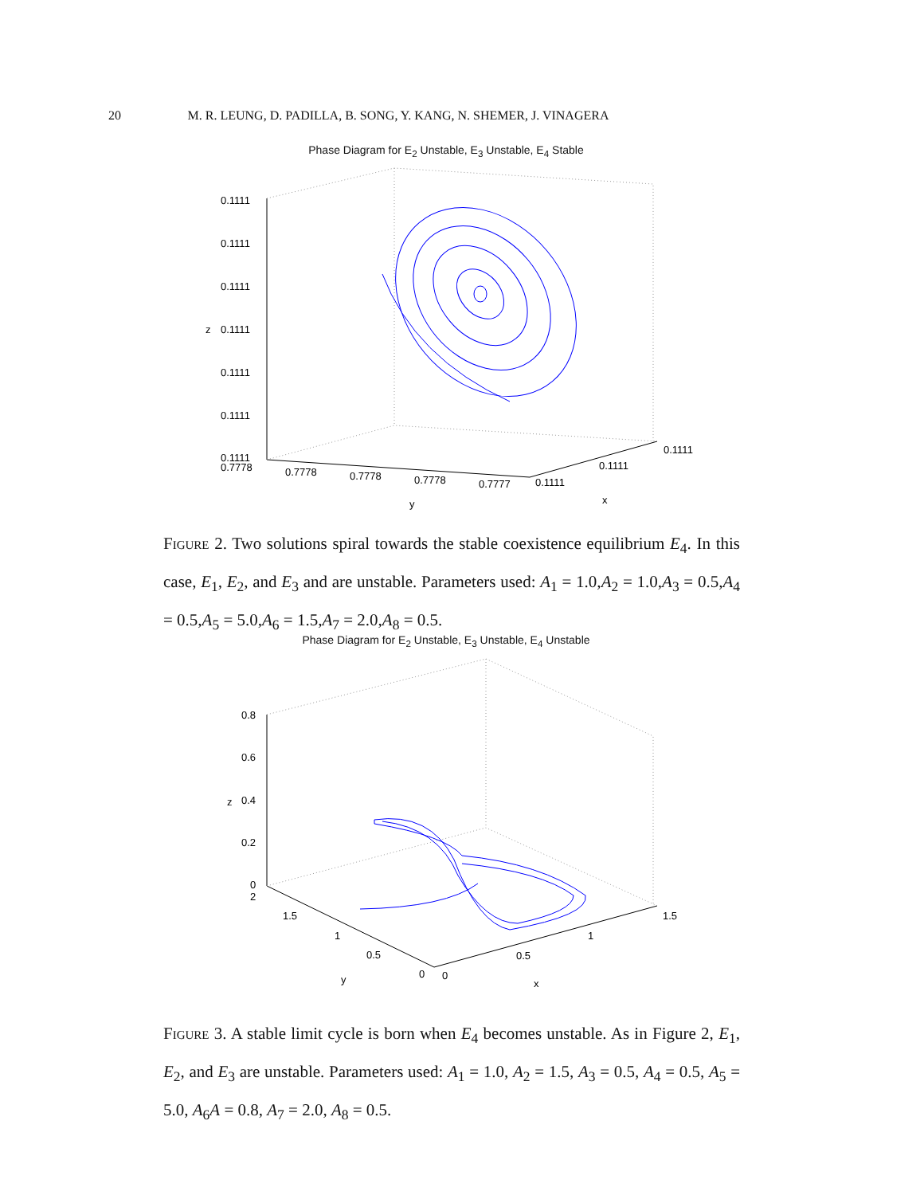20 M. R. LEUNG, D. PADILLA, B. SONG, Y. KANG, N. SHEMER, J. VINAGERA
Phase Diagram for E<sub>2</sub> Unstable, E<sub>3</sub> Unstable, E<sub>4</sub> Stable
0.1111
0.1111
0.1111
0.1111
0.1111
0.1111
0.1111
0.7778
0.7778
0.7778
0.7778
0.7777
0.1111
0.1111
0.1111
z
y
x
Figure 2. Two solutions spiral towards the stable coexistence equilibrium E<sub>4</sub>. In this case, E<sub>1</sub>, E<sub>2</sub>, and E<sub>3</sub> and are unstable. Parameters used: A<sub>1</sub> = 1.0,A<sub>2</sub> = 1.0,A<sub>3</sub> = 0.5,A<sub>4</sub> = 0.5,A<sub>5</sub> = 5.0,A<sub>6</sub> = 1.5,A<sub>7</sub> = 2.0,A<sub>8</sub> = 0.5.
Phase Diagram for E<sub>2</sub> Unstable, E<sub>3</sub> Unstable, E<sub>4</sub> Unstable
0.8
0.6
0.4
0.2
0
2
1.5
1
0.5
0
0
0.5
1
1.5
z
y
x
Figure 3. A stable limit cycle is born when E<sub>4</sub> becomes unstable. As in Figure 2, E<sub>1</sub>, E<sub>2</sub>, and E<sub>3</sub> are unstable. Parameters used: A<sub>1</sub> = 1.0, A<sub>2</sub> = 1.5, A<sub>3</sub> = 0.5, A<sub>4</sub> = 0.5, A<sub>5</sub> = 5.0, A<sub>6</sub>A = 0.8, A<sub>7</sub> = 2.0, A<sub>8</sub> = 0.5.